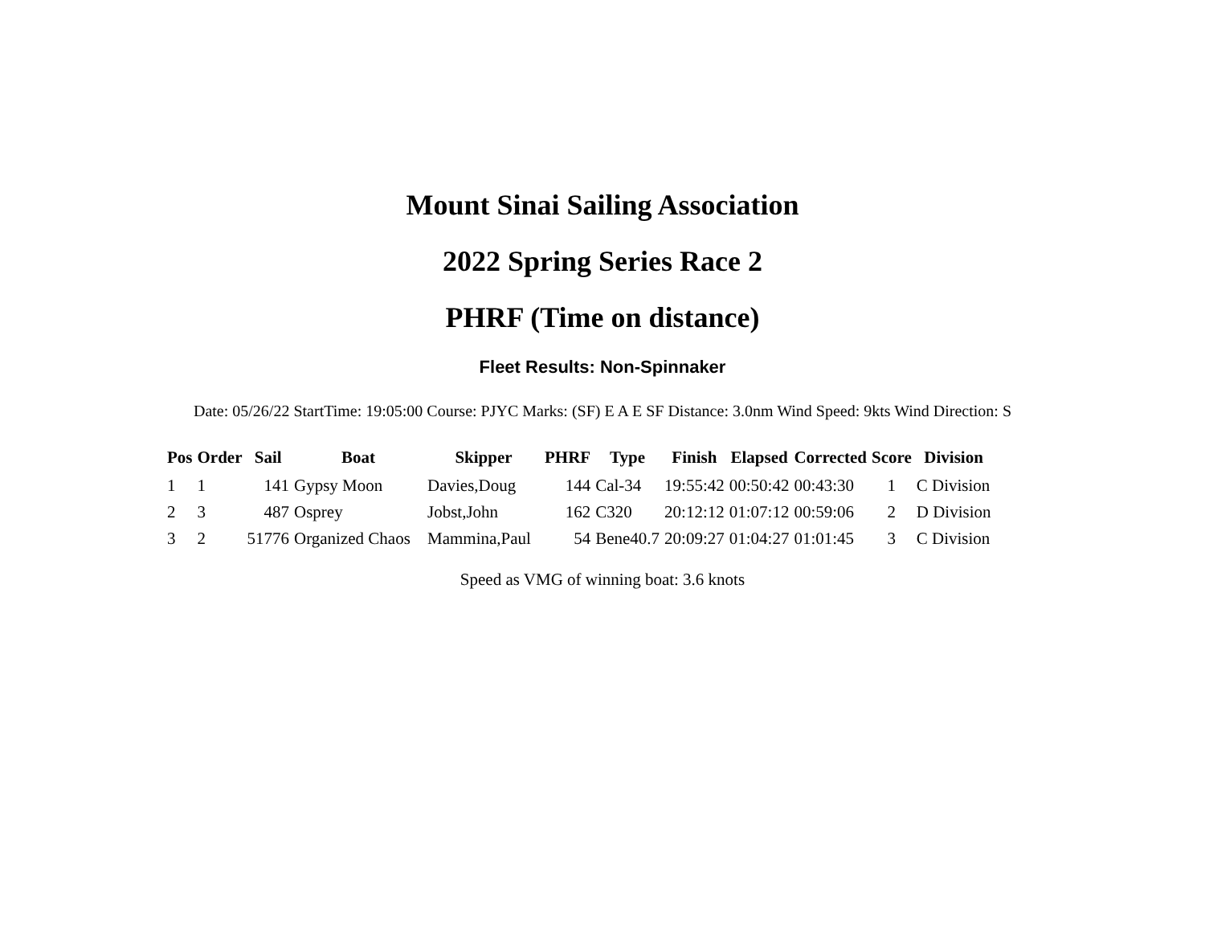Mount Sinai Sailing Association
2022 Spring Series Race 2
PHRF (Time on distance)
Fleet Results: Non-Spinnaker
Date: 05/26/22 StartTime: 19:05:00 Course: PJYC Marks: (SF) E A E SF Distance: 3.0nm Wind Speed: 9kts Wind Direction: S
| Pos | Order | Sail | Boat | Skipper | PHRF | Type | Finish | Elapsed | Corrected | Score | Division |
| --- | --- | --- | --- | --- | --- | --- | --- | --- | --- | --- | --- |
| 1 | 1 | 141 | Gypsy Moon | Davies,Doug | 144 | Cal-34 | 19:55:42 | 00:50:42 | 00:43:30 | 1 | C Division |
| 2 | 3 | 487 | Osprey | Jobst,John | 162 | C320 | 20:12:12 | 01:07:12 | 00:59:06 | 2 | D Division |
| 3 | 2 | 51776 | Organized Chaos | Mammina,Paul | 54 | Bene40.7 | 20:09:27 | 01:04:27 | 01:01:45 | 3 | C Division |
Speed as VMG of winning boat: 3.6 knots